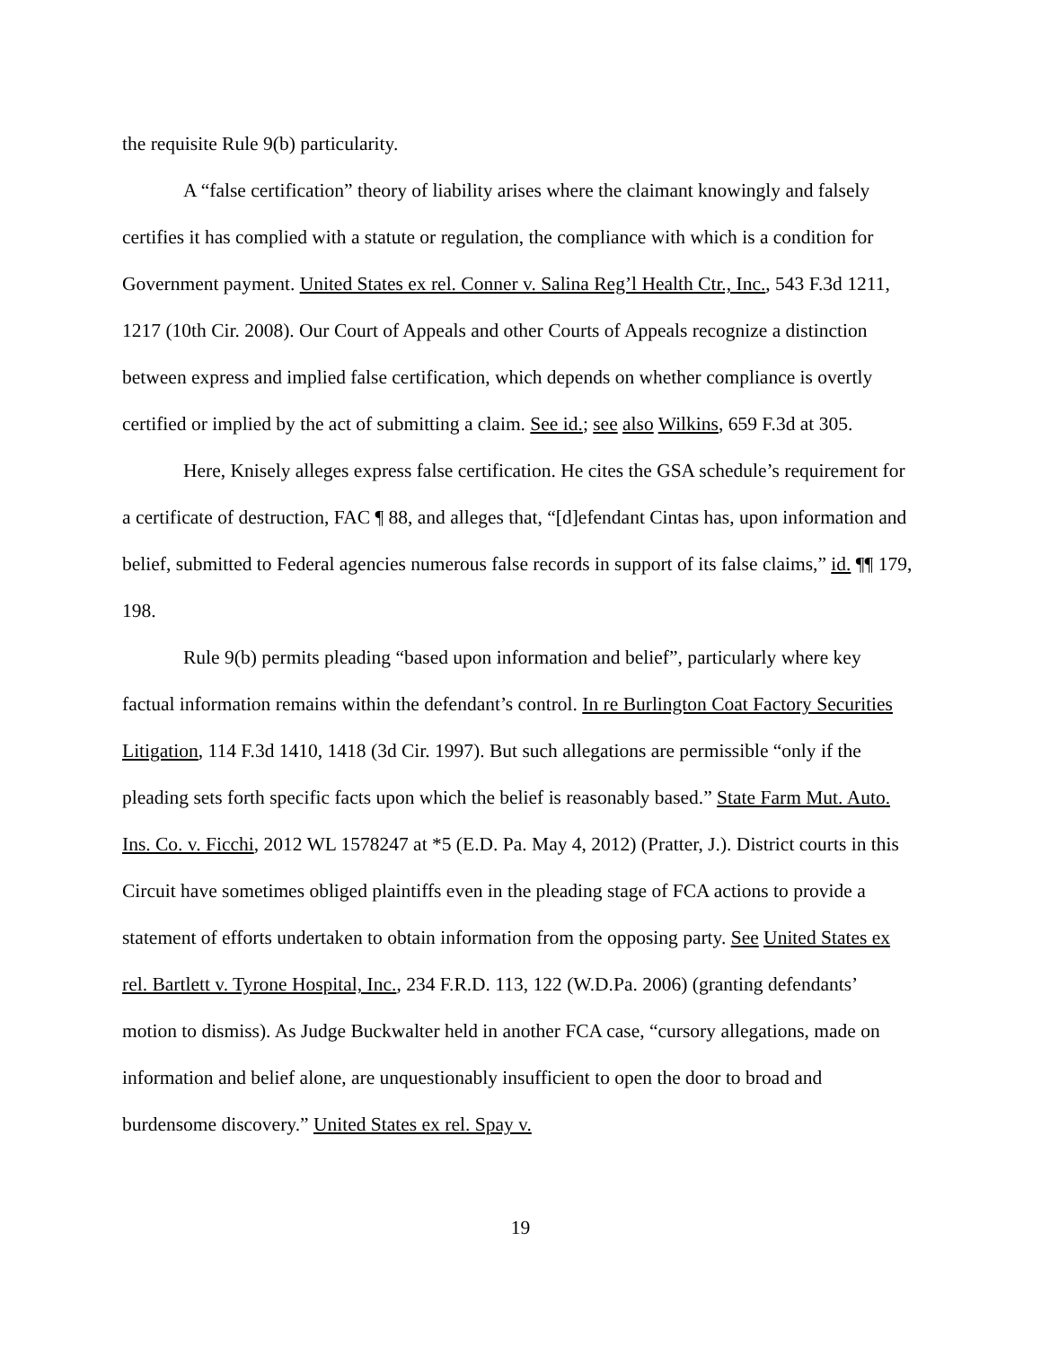the requisite Rule 9(b) particularity.
A “false certification” theory of liability arises where the claimant knowingly and falsely certifies it has complied with a statute or regulation, the compliance with which is a condition for Government payment. United States ex rel. Conner v. Salina Reg’l Health Ctr., Inc., 543 F.3d 1211, 1217 (10th Cir. 2008). Our Court of Appeals and other Courts of Appeals recognize a distinction between express and implied false certification, which depends on whether compliance is overtly certified or implied by the act of submitting a claim. See id.; see also Wilkins, 659 F.3d at 305.
Here, Knisely alleges express false certification. He cites the GSA schedule’s requirement for a certificate of destruction, FAC ¶ 88, and alleges that, “[d]efendant Cintas has, upon information and belief, submitted to Federal agencies numerous false records in support of its false claims,” id. ¶¶ 179, 198.
Rule 9(b) permits pleading “based upon information and belief”, particularly where key factual information remains within the defendant’s control. In re Burlington Coat Factory Securities Litigation, 114 F.3d 1410, 1418 (3d Cir. 1997). But such allegations are permissible “only if the pleading sets forth specific facts upon which the belief is reasonably based.” State Farm Mut. Auto. Ins. Co. v. Ficchi, 2012 WL 1578247 at *5 (E.D. Pa. May 4, 2012) (Pratter, J.). District courts in this Circuit have sometimes obliged plaintiffs even in the pleading stage of FCA actions to provide a statement of efforts undertaken to obtain information from the opposing party. See United States ex rel. Bartlett v. Tyrone Hospital, Inc., 234 F.R.D. 113, 122 (W.D.Pa. 2006) (granting defendants’ motion to dismiss). As Judge Buckwalter held in another FCA case, “cursory allegations, made on information and belief alone, are unquestionably insufficient to open the door to broad and burdensome discovery.” United States ex rel. Spay v.
19